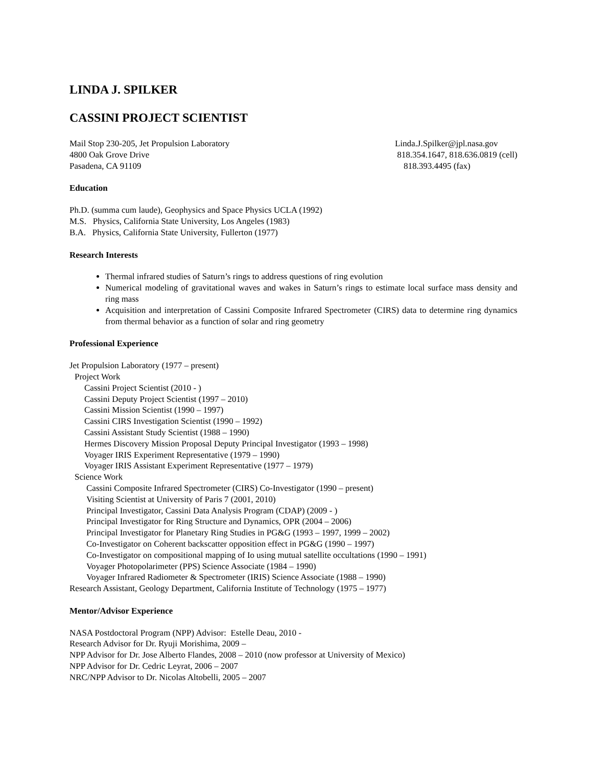LINDA J. SPILKER
CASSINI PROJECT SCIENTIST
Mail Stop 230-205, Jet Propulsion Laboratory
4800 Oak Grove Drive
Pasadena, CA 91109
Linda.J.Spilker@jpl.nasa.gov
818.354.1647, 818.636.0819 (cell)
818.393.4495 (fax)
Education
Ph.D. (summa cum laude), Geophysics and Space Physics UCLA (1992)
M.S. Physics, California State University, Los Angeles (1983)
B.A. Physics, California State University, Fullerton (1977)
Research Interests
Thermal infrared studies of Saturn’s rings to address questions of ring evolution
Numerical modeling of gravitational waves and wakes in Saturn’s rings to estimate local surface mass density and ring mass
Acquisition and interpretation of Cassini Composite Infrared Spectrometer (CIRS) data to determine ring dynamics from thermal behavior as a function of solar and ring geometry
Professional Experience
Jet Propulsion Laboratory (1977 – present)
Project Work
Cassini Project Scientist (2010 - )
Cassini Deputy Project Scientist (1997 – 2010)
Cassini Mission Scientist (1990 – 1997)
Cassini CIRS Investigation Scientist (1990 – 1992)
Cassini Assistant Study Scientist (1988 – 1990)
Hermes Discovery Mission Proposal Deputy Principal Investigator (1993 – 1998)
Voyager IRIS Experiment Representative (1979 – 1990)
Voyager IRIS Assistant Experiment Representative (1977 – 1979)
Science Work
Cassini Composite Infrared Spectrometer (CIRS) Co-Investigator (1990 – present)
Visiting Scientist at University of Paris 7 (2001, 2010)
Principal Investigator, Cassini Data Analysis Program (CDAP) (2009 - )
Principal Investigator for Ring Structure and Dynamics, OPR (2004 – 2006)
Principal Investigator for Planetary Ring Studies in PG&G (1993 – 1997, 1999 – 2002)
Co-Investigator on Coherent backscatter opposition effect in PG&G (1990 – 1997)
Co-Investigator on compositional mapping of Io using mutual satellite occultations (1990 – 1991)
Voyager Photopolarimeter (PPS) Science Associate (1984 – 1990)
Voyager Infrared Radiometer & Spectrometer (IRIS) Science Associate (1988 – 1990)
Research Assistant, Geology Department, California Institute of Technology (1975 – 1977)
Mentor/Advisor Experience
NASA Postdoctoral Program (NPP) Advisor: Estelle Deau, 2010 -
Research Advisor for Dr. Ryuji Morishima, 2009 –
NPP Advisor for Dr. Jose Alberto Flandes, 2008 – 2010 (now professor at University of Mexico)
NPP Advisor for Dr. Cedric Leyrat, 2006 – 2007
NRC/NPP Advisor to Dr. Nicolas Altobelli, 2005 – 2007